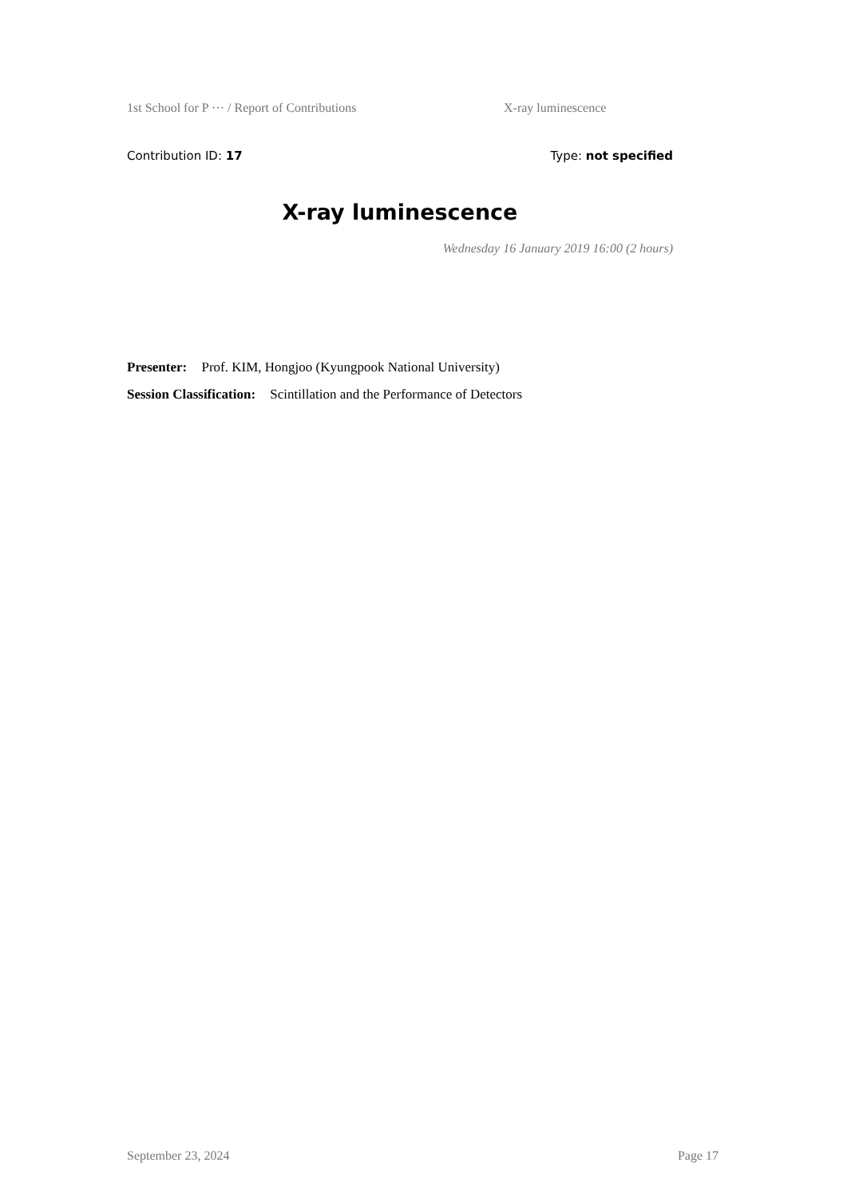1st School for P ··· / Report of Contributions X-ray luminescence
Contribution ID: 17 Type: not specified
X-ray luminescence
Wednesday 16 January 2019 16:00 (2 hours)
Presenter: Prof. KIM, Hongjoo (Kyungpook National University)
Session Classification: Scintillation and the Performance of Detectors
September 23, 2024 Page 17